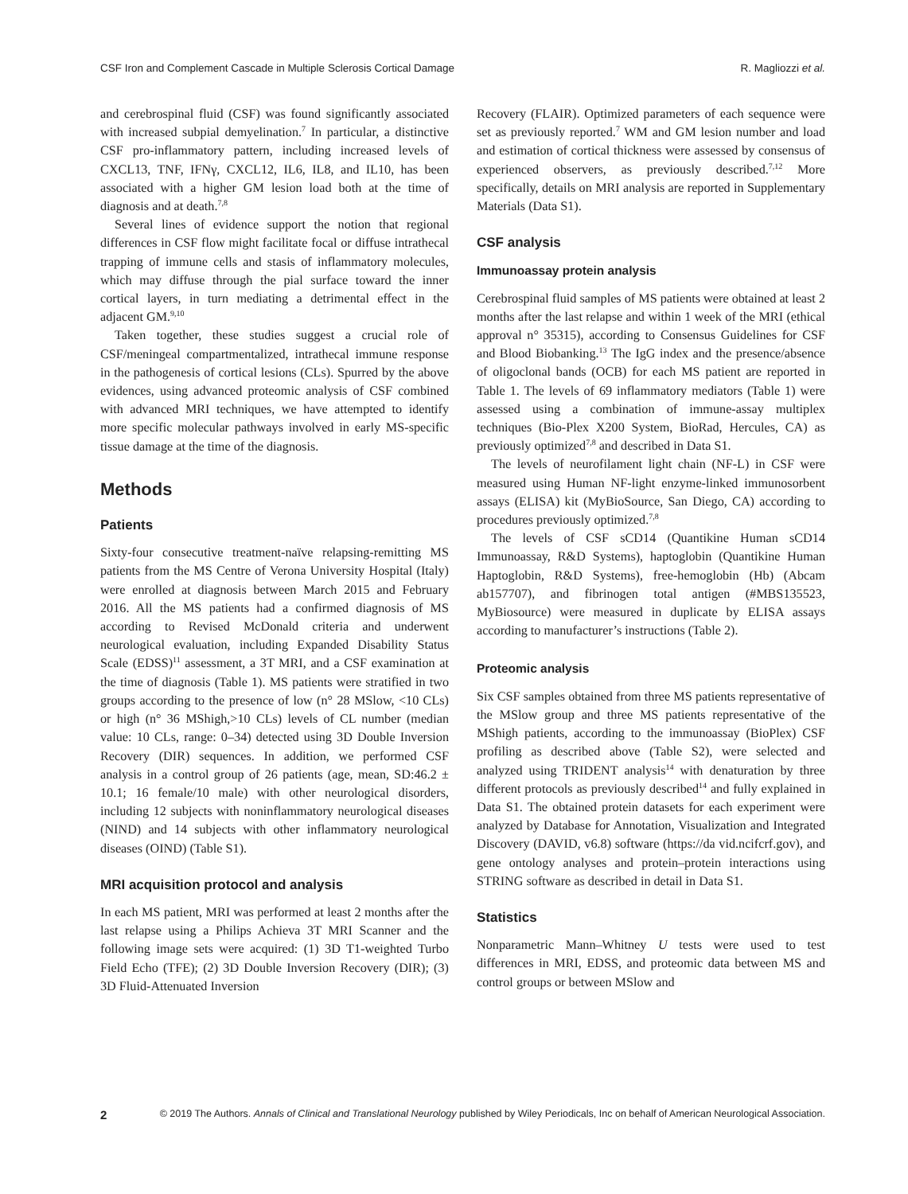CSF Iron and Complement Cascade in Multiple Sclerosis Cortical Damage R. Magliozzi et al.
and cerebrospinal fluid (CSF) was found significantly associated with increased subpial demyelination.<sup>7</sup> In particular, a distinctive CSF pro-inflammatory pattern, including increased levels of CXCL13, TNF, IFNγ, CXCL12, IL6, IL8, and IL10, has been associated with a higher GM lesion load both at the time of diagnosis and at death.<sup>7,8</sup>
Several lines of evidence support the notion that regional differences in CSF flow might facilitate focal or diffuse intrathecal trapping of immune cells and stasis of inflammatory molecules, which may diffuse through the pial surface toward the inner cortical layers, in turn mediating a detrimental effect in the adjacent GM.<sup>9,10</sup>
Taken together, these studies suggest a crucial role of CSF/meningeal compartmentalized, intrathecal immune response in the pathogenesis of cortical lesions (CLs). Spurred by the above evidences, using advanced proteomic analysis of CSF combined with advanced MRI techniques, we have attempted to identify more specific molecular pathways involved in early MS-specific tissue damage at the time of the diagnosis.
Methods
Patients
Sixty-four consecutive treatment-naïve relapsing-remitting MS patients from the MS Centre of Verona University Hospital (Italy) were enrolled at diagnosis between March 2015 and February 2016. All the MS patients had a confirmed diagnosis of MS according to Revised McDonald criteria and underwent neurological evaluation, including Expanded Disability Status Scale (EDSS)<sup>11</sup> assessment, a 3T MRI, and a CSF examination at the time of diagnosis (Table 1). MS patients were stratified in two groups according to the presence of low (n° 28 MSlow, <10 CLs) or high (n° 36 MShigh,>10 CLs) levels of CL number (median value: 10 CLs, range: 0–34) detected using 3D Double Inversion Recovery (DIR) sequences. In addition, we performed CSF analysis in a control group of 26 patients (age, mean, SD:46.2 ± 10.1; 16 female/10 male) with other neurological disorders, including 12 subjects with noninflammatory neurological diseases (NIND) and 14 subjects with other inflammatory neurological diseases (OIND) (Table S1).
MRI acquisition protocol and analysis
In each MS patient, MRI was performed at least 2 months after the last relapse using a Philips Achieva 3T MRI Scanner and the following image sets were acquired: (1) 3D T1-weighted Turbo Field Echo (TFE); (2) 3D Double Inversion Recovery (DIR); (3) 3D Fluid-Attenuated Inversion
Recovery (FLAIR). Optimized parameters of each sequence were set as previously reported.<sup>7</sup> WM and GM lesion number and load and estimation of cortical thickness were assessed by consensus of experienced observers, as previously described.<sup>7,12</sup> More specifically, details on MRI analysis are reported in Supplementary Materials (Data S1).
CSF analysis
Immunoassay protein analysis
Cerebrospinal fluid samples of MS patients were obtained at least 2 months after the last relapse and within 1 week of the MRI (ethical approval n° 35315), according to Consensus Guidelines for CSF and Blood Biobanking.<sup>13</sup> The IgG index and the presence/absence of oligoclonal bands (OCB) for each MS patient are reported in Table 1. The levels of 69 inflammatory mediators (Table 1) were assessed using a combination of immune-assay multiplex techniques (Bio-Plex X200 System, BioRad, Hercules, CA) as previously optimized<sup>7,8</sup> and described in Data S1.
The levels of neurofilament light chain (NF-L) in CSF were measured using Human NF-light enzyme-linked immunosorbent assays (ELISA) kit (MyBioSource, San Diego, CA) according to procedures previously optimized.<sup>7,8</sup>
The levels of CSF sCD14 (Quantikine Human sCD14 Immunoassay, R&D Systems), haptoglobin (Quantikine Human Haptoglobin, R&D Systems), free-hemoglobin (Hb) (Abcam ab157707), and fibrinogen total antigen (#MBS135523, MyBiosource) were measured in duplicate by ELISA assays according to manufacturer’s instructions (Table 2).
Proteomic analysis
Six CSF samples obtained from three MS patients representative of the MSlow group and three MS patients representative of the MShigh patients, according to the immunoassay (BioPlex) CSF profiling as described above (Table S2), were selected and analyzed using TRIDENT analysis<sup>14</sup> with denaturation by three different protocols as previously described<sup>14</sup> and fully explained in Data S1. The obtained protein datasets for each experiment were analyzed by Database for Annotation, Visualization and Integrated Discovery (DAVID, v6.8) software (https://da vid.ncifcrf.gov), and gene ontology analyses and protein–protein interactions using STRING software as described in detail in Data S1.
Statistics
Nonparametric Mann–Whitney U tests were used to test differences in MRI, EDSS, and proteomic data between MS and control groups or between MSlow and
2 © 2019 The Authors. Annals of Clinical and Translational Neurology published by Wiley Periodicals, Inc on behalf of American Neurological Association.